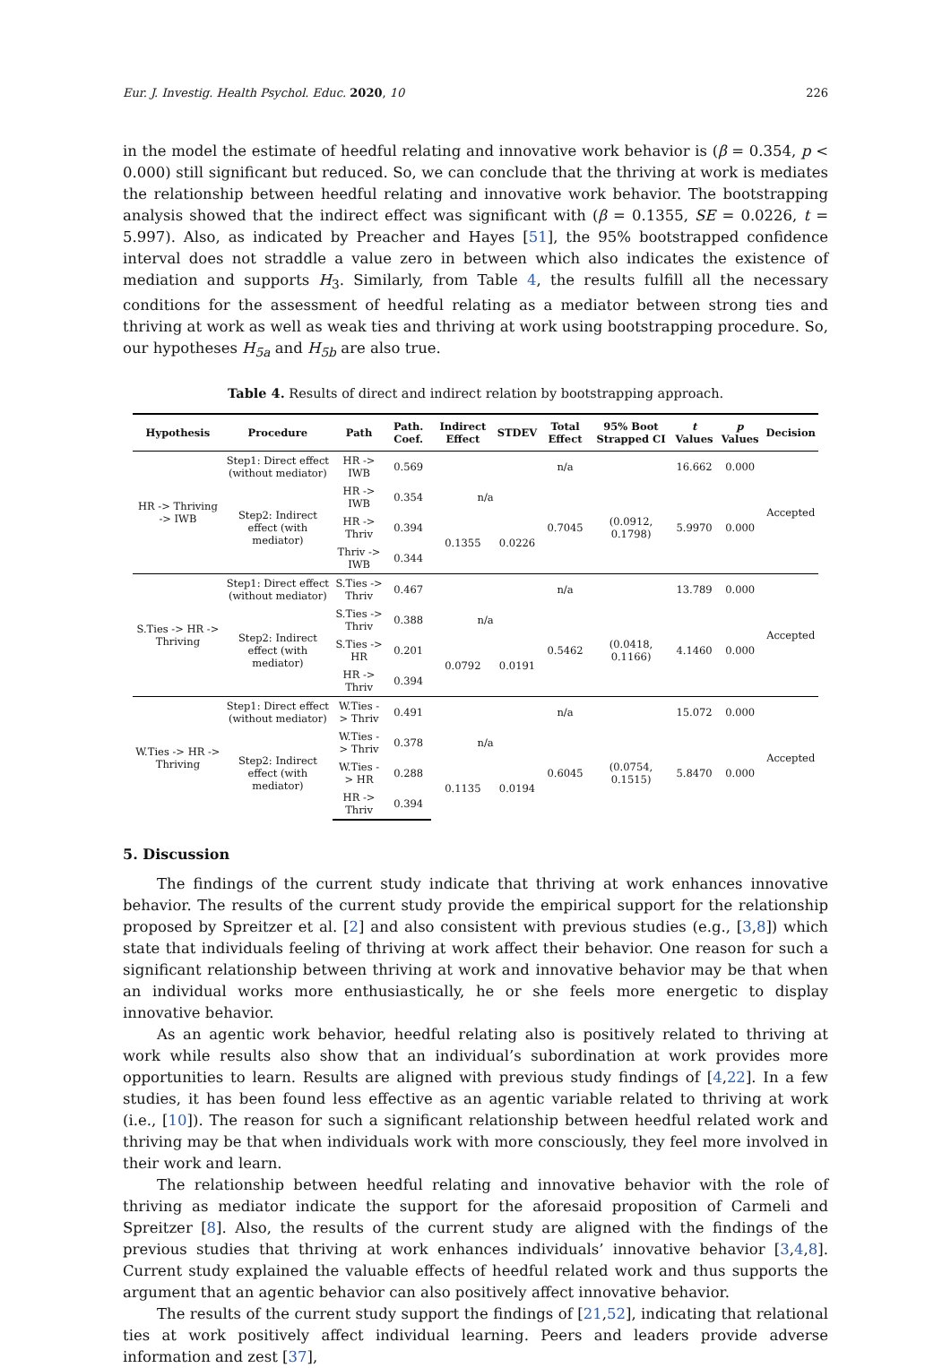Eur. J. Investig. Health Psychol. Educ. 2020, 10 226
in the model the estimate of heedful relating and innovative work behavior is (β = 0.354, p < 0.000) still significant but reduced. So, we can conclude that the thriving at work is mediates the relationship between heedful relating and innovative work behavior. The bootstrapping analysis showed that the indirect effect was significant with (β = 0.1355, SE = 0.0226, t = 5.997). Also, as indicated by Preacher and Hayes [51], the 95% bootstrapped confidence interval does not straddle a value zero in between which also indicates the existence of mediation and supports H<sub>3</sub>. Similarly, from Table 4, the results fulfill all the necessary conditions for the assessment of heedful relating as a mediator between strong ties and thriving at work as well as weak ties and thriving at work using bootstrapping procedure. So, our hypotheses H<sub>5a</sub> and H<sub>5b</sub> are also true.
Table 4. Results of direct and indirect relation by bootstrapping approach.
| Hypothesis | Procedure | Path | Path. Coef. | Indirect Effect | STDEV | Total Effect | 95% Boot Strapped CI | t Values | p Values | Decision |
| --- | --- | --- | --- | --- | --- | --- | --- | --- | --- | --- |
| HR -> Thriving -> IWB | Step1: Direct effect (without mediator) | HR -> IWB | 0.569 | | | n/a | | 16.662 | 0.000 | Accepted |
| | Step2: Indirect effect (with mediator) | HR -> IWB | 0.354 | n/a | | 0.7045 | (0.0912, 0.1798) | 5.9970 | 0.000 | |
| | | HR -> Thriv | 0.394 | 0.1355 | 0.0226 | | | | | |
| | | Thriv -> IWB | 0.344 | | | | | | | |
| S.Ties -> HR -> Thriving | Step1: Direct effect (without mediator) | S.Ties -> Thriv | 0.467 | | | n/a | | 13.789 | 0.000 | Accepted |
| | Step2: Indirect effect (with mediator) | S.Ties -> Thriv | 0.388 | n/a | | 0.5462 | (0.0418, 0.1166) | 4.1460 | 0.000 | |
| | | S.Ties -> HR | 0.201 | 0.0792 | 0.0191 | | | | | |
| | | HR -> Thriv | 0.394 | | | | | | | |
| W.Ties -> HR -> Thriving | Step1: Direct effect (without mediator) | W.Ties -> Thriv | 0.491 | | | n/a | | 15.072 | 0.000 | Accepted |
| | Step2: Indirect effect (with mediator) | W.Ties -> Thriv | 0.378 | n/a | | 0.6045 | (0.0754, 0.1515) | 5.8470 | 0.000 | |
| | | W.Ties -> HR | 0.288 | 0.1135 | 0.0194 | | | | | |
| | | HR -> Thriv | 0.394 | | | | | | | |
5. Discussion
The findings of the current study indicate that thriving at work enhances innovative behavior. The results of the current study provide the empirical support for the relationship proposed by Spreitzer et al. [2] and also consistent with previous studies (e.g., [3,8]) which state that individuals feeling of thriving at work affect their behavior. One reason for such a significant relationship between thriving at work and innovative behavior may be that when an individual works more enthusiastically, he or she feels more energetic to display innovative behavior.
As an agentic work behavior, heedful relating also is positively related to thriving at work while results also show that an individual’s subordination at work provides more opportunities to learn. Results are aligned with previous study findings of [4,22]. In a few studies, it has been found less effective as an agentic variable related to thriving at work (i.e., [10]). The reason for such a significant relationship between heedful related work and thriving may be that when individuals work with more consciously, they feel more involved in their work and learn.
The relationship between heedful relating and innovative behavior with the role of thriving as mediator indicate the support for the aforesaid proposition of Carmeli and Spreitzer [8]. Also, the results of the current study are aligned with the findings of the previous studies that thriving at work enhances individuals’ innovative behavior [3,4,8]. Current study explained the valuable effects of heedful related work and thus supports the argument that an agentic behavior can also positively affect innovative behavior.
The results of the current study support the findings of [21,52], indicating that relational ties at work positively affect individual learning. Peers and leaders provide adverse information and zest [37],